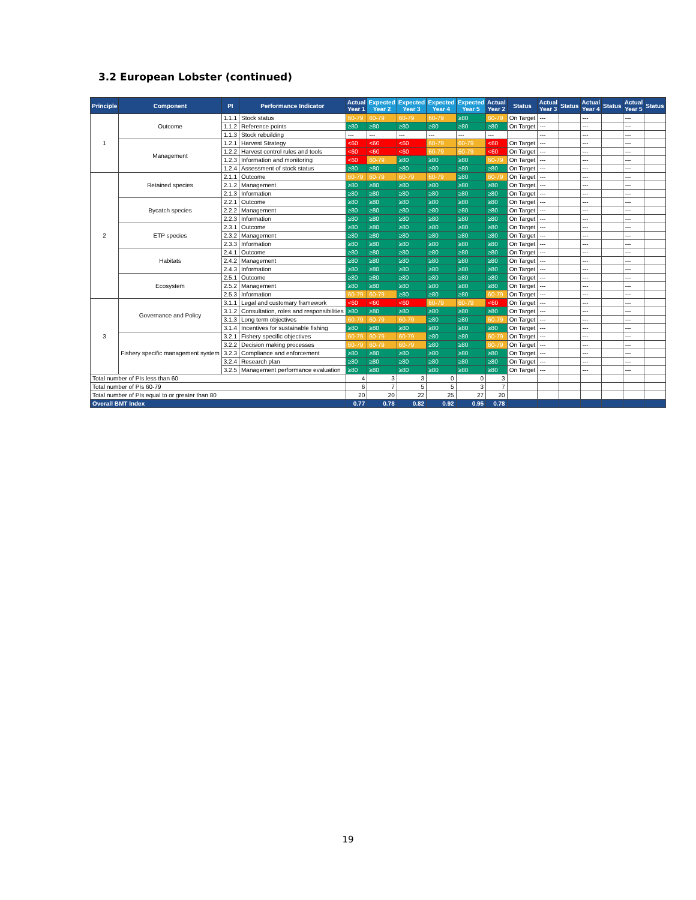3.2 European Lobster (continued)
| Principle | Component | PI | Performance Indicator | Actual Year 1 | Expected Year 2 | Expected Year 3 | Expected Year 4 | Expected Year 5 | Actual Year 2 | Status | Actual Year 3 | Status | Actual Year 4 | Status | Actual Year 5 | Status |
| --- | --- | --- | --- | --- | --- | --- | --- | --- | --- | --- | --- | --- | --- | --- | --- | --- |
| 1 | Outcome | 1.1.1 | Stock status | 60-79 | 60-79 | 60-79 | 60-79 | ≥80 | 60-79 | On Target | --- | | --- | | --- | |
| | | 1.1.2 | Reference points | ≥80 | ≥80 | ≥80 | ≥80 | ≥80 | ≥80 | On Target | --- | | --- | | --- | |
| | | 1.1.3 | Stock rebuilding | --- | --- | --- | --- | --- | --- | | --- | | --- | | --- | |
| | Management | 1.2.1 | Harvest Strategy | <60 | <60 | <60 | 60-79 | 60-79 | <60 | On Target | --- | | --- | | --- | |
| | | 1.2.2 | Harvest control rules and tools | <60 | <60 | <60 | 60-79 | 60-79 | <60 | On Target | --- | | --- | | --- | |
| | | 1.2.3 | Information and monitoring | <60 | 60-79 | ≥80 | ≥80 | ≥80 | 60-79 | On Target | --- | | --- | | --- | |
| | | 1.2.4 | Assessment of stock status | ≥80 | ≥80 | ≥80 | ≥80 | ≥80 | ≥80 | On Target | --- | | --- | | --- | |
| 2 | Retained species | 2.1.1 | Outcome | 60-79 | 60-79 | 60-79 | 60-79 | ≥80 | 60-79 | On Target | --- | | --- | | --- | |
| | | 2.1.2 | Management | ≥80 | ≥80 | ≥80 | ≥80 | ≥80 | ≥80 | On Target | --- | | --- | | --- | |
| | | 2.1.3 | Information | ≥80 | ≥80 | ≥80 | ≥80 | ≥80 | ≥80 | On Target | --- | | --- | | --- | |
| | Bycatch species | 2.2.1 | Outcome | ≥80 | ≥80 | ≥80 | ≥80 | ≥80 | ≥80 | On Target | --- | | --- | | --- | |
| | | 2.2.2 | Management | ≥80 | ≥80 | ≥80 | ≥80 | ≥80 | ≥80 | On Target | --- | | --- | | --- | |
| | | 2.2.3 | Information | ≥80 | ≥80 | ≥80 | ≥80 | ≥80 | ≥80 | On Target | --- | | --- | | --- | |
| | ETP species | 2.3.1 | Outcome | ≥80 | ≥80 | ≥80 | ≥80 | ≥80 | ≥80 | On Target | --- | | --- | | --- | |
| | | 2.3.2 | Management | ≥80 | ≥80 | ≥80 | ≥80 | ≥80 | ≥80 | On Target | --- | | --- | | --- | |
| | | 2.3.3 | Information | ≥80 | ≥80 | ≥80 | ≥80 | ≥80 | ≥80 | On Target | --- | | --- | | --- | |
| | Habitats | 2.4.1 | Outcome | ≥80 | ≥80 | ≥80 | ≥80 | ≥80 | ≥80 | On Target | --- | | --- | | --- | |
| | | 2.4.2 | Management | ≥80 | ≥80 | ≥80 | ≥80 | ≥80 | ≥80 | On Target | --- | | --- | | --- | |
| | | 2.4.3 | Information | ≥80 | ≥80 | ≥80 | ≥80 | ≥80 | ≥80 | On Target | --- | | --- | | --- | |
| | Ecosystem | 2.5.1 | Outcome | ≥80 | ≥80 | ≥80 | ≥80 | ≥80 | ≥80 | On Target | --- | | --- | | --- | |
| | | 2.5.2 | Management | ≥80 | ≥80 | ≥80 | ≥80 | ≥80 | ≥80 | On Target | --- | | --- | | --- | |
| | | 2.5.3 | Information | 60-79 | 60-79 | ≥80 | ≥80 | ≥80 | 60-79 | On Target | --- | | --- | | --- | |
| 3 | Governance and Policy | 3.1.1 | Legal and customary framework | <60 | <60 | <60 | 60-79 | 60-79 | <60 | On Target | --- | | --- | | --- | |
| | | 3.1.2 | Consultation, roles and responsibilities | ≥80 | ≥80 | ≥80 | ≥80 | ≥80 | ≥80 | On Target | --- | | --- | | --- | |
| | | 3.1.3 | Long term objectives | 60-79 | 60-79 | 60-79 | ≥80 | ≥80 | 60-79 | On Target | --- | | --- | | --- | |
| | | 3.1.4 | Incentives for sustainable fishing | ≥80 | ≥80 | ≥80 | ≥80 | ≥80 | ≥80 | On Target | --- | | --- | | --- | |
| | Fishery specific management system | 3.2.1 | Fishery specific objectives | 60-79 | 60-79 | 60-79 | ≥80 | ≥80 | 60-79 | On Target | --- | | --- | | --- | |
| | | 3.2.2 | Decision making processes | 60-79 | 60-79 | 60-79 | ≥80 | ≥80 | 60-79 | On Target | --- | | --- | | --- | |
| | | 3.2.3 | Compliance and enforcement | ≥80 | ≥80 | ≥80 | ≥80 | ≥80 | ≥80 | On Target | --- | | --- | | --- | |
| | | 3.2.4 | Research plan | ≥80 | ≥80 | ≥80 | ≥80 | ≥80 | ≥80 | On Target | --- | | --- | | --- | |
| | | 3.2.5 | Management performance evaluation | ≥80 | ≥80 | ≥80 | ≥80 | ≥80 | ≥80 | On Target | --- | | --- | | --- | |
| Total number of PIs less than 60 | | | | 4 | 3 | 3 | 0 | 0 | 3 | | | | | | | |
| Total number of PIs 60-79 | | | | 6 | 7 | 5 | 5 | 3 | 7 | | | | | | | |
| Total number of PIs equal to or greater than 80 | | | | 20 | 20 | 22 | 25 | 27 | 20 | | | | | | | |
| Overall BMT Index | | | | 0.77 | 0.78 | 0.82 | 0.92 | 0.95 | 0.78 | | | | | | | |
19